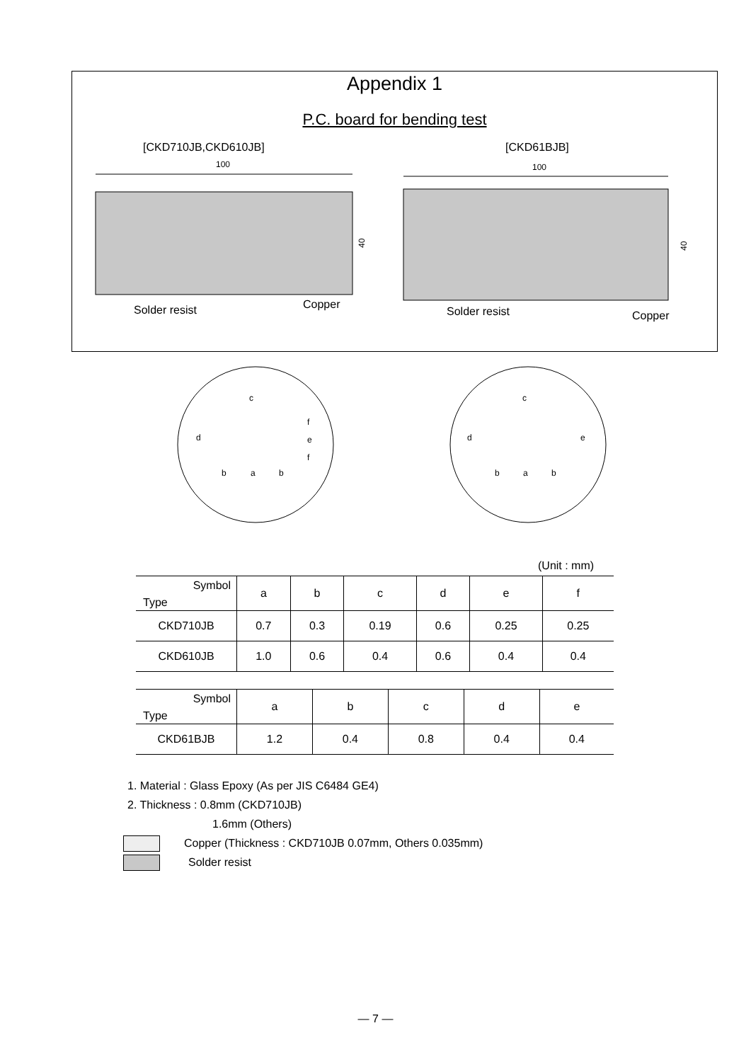Appendix 1
P.C. board for bending test
[CKD710JB,CKD610JB] [CKD61BJB]
100
100
40
40
Solder resist
Copper
Solder resist
Copper
c
d
f
e
f
b
a
b
c
d
e
b
a
b
(Unit : mm)
| Symbol Type | a | b | c | d | e | f |
| --- | --- | --- | --- | --- | --- | --- |
| CKD710JB | 0.7 | 0.3 | 0.19 | 0.6 | 0.25 | 0.25 |
| CKD610JB | 1.0 | 0.6 | 0.4 | 0.6 | 0.4 | 0.4 |
| Symbol Type | a | b | c | d | e |
| --- | --- | --- | --- | --- | --- |
| CKD61BJB | 1.2 | 0.4 | 0.8 | 0.4 | 0.4 |
1. Material : Glass Epoxy (As per JIS C6484 GE4)
2. Thickness : 0.8mm (CKD710JB)
1.6mm (Others)
Copper (Thickness : CKD710JB 0.07mm, Others 0.035mm)
Solder resist
— 7 —